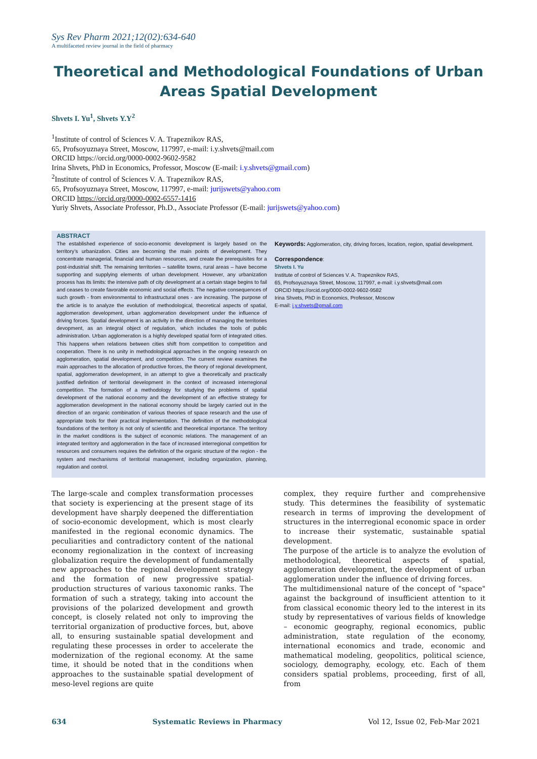Sys Rev Pharm 2021;12(02):634-640
A multifaceted review journal in the field of pharmacy
Theoretical and Methodological Foundations of Urban Areas Spatial Development
Shvets I. Yu<sup>1</sup>, Shvets Y.Y<sup>2</sup>
<sup>1</sup> Institute of control of Sciences V. A. Trapeznikov RAS,
65, Profsoyuznaya Street, Moscow, 117997, e-mail: i.y.shvets@mail.com
ORCID https://orcid.org/0000-0002-9602-9582
Irina Shvets, PhD in Economics, Professor, Moscow (E-mail: i.y.shvets@gmail.com)
<sup>2</sup> Institute of control of Sciences V. A. Trapeznikov RAS,
65, Profsoyuznaya Street, Moscow, 117997, e-mail: jurijswets@yahoo.com
ORCID https://orcid.org/0000-0002-6557-1416
Yuriy Shvets, Associate Professor, Ph.D., Associate Professor (E-mail: jurijswets@yahoo.com)
ABSTRACT
The established experience of socio-economic development is largely based on the territory’s urbanization. Cities are becoming the main points of development. They concentrate managerial, financial and human resources, and create the prerequisites for a post-industrial shift. The remaining territories – satellite towns, rural areas – have become supporting and supplying elements of urban development. However, any urbanization process has its limits: the intensive path of city development at a certain stage begins to fail and ceases to create favorable economic and social effects. The negative consequences of such growth - from environmental to infrastructural ones - are increasing. The purpose of the article is to analyze the evolution of methodological, theoretical aspects of spatial, agglomeration development, urban agglomeration development under the influence of driving forces. Spatial development is an activity in the direction of managing the territories devopment, as an integral object of regulation, which includes the tools of public administration. Urban agglomeration is a highly developed spatial form of integrated cities. This happens when relations between cities shift from competition to competition and cooperation. There is no unity in methodological approaches in the ongoing research on agglomeration, spatial development, and competition. The current review examines the main approaches to the allocation of productive forces, the theory of regional development, spatial, agglomeration development, in an attempt to give a theoretically and practically justified definition of territorial development in the context of increased interregional competition. The formation of a methodology for studying the problems of spatial development of the national economy and the development of an effective strategy for agglomeration development in the national economy should be largely carried out in the direction of an organic combination of various theories of space research and the use of appropriate tools for their practical implementation. The definition of the methodological foundations of the territory is not only of scientific and theoretical importance. The territory in the market conditions is the subject of economic relations. The management of an integrated territory and agglomeration in the face of increased interregional competition for resources and consumers requires the definition of the organic structure of the region - the system and mechanisms of territorial management, including organization, planning, regulation and control.
Keywords: Agglomeration, city, driving forces, location, region, spatial development.
Correspondence:
Shvets I. Yu
Institute of control of Sciences V. A. Trapeznikov RAS,
65, Profsoyuznaya Street, Moscow, 117997, e-mail: i.y.shvets@mail.com
ORCID https://orcid.org/0000-0002-9602-9582
Irina Shvets, PhD in Economics, Professor, Moscow
E-mail: i.y.shvets@gmail.com
The large-scale and complex transformation processes that society is experiencing at the present stage of its development have sharply deepened the differentiation of socio-economic development, which is most clearly manifested in the regional economic dynamics. The peculiarities and contradictory content of the national economy regionalization in the context of increasing globalization require the development of fundamentally new approaches to the regional development strategy and the formation of new progressive spatial-production structures of various taxonomic ranks. The formation of such a strategy, taking into account the provisions of the polarized development and growth concept, is closely related not only to improving the territorial organization of productive forces, but, above all, to ensuring sustainable spatial development and regulating these processes in order to accelerate the modernization of the regional economy. At the same time, it should be noted that in the conditions when approaches to the sustainable spatial development of meso-level regions are quite
complex, they require further and comprehensive study. This determines the feasibility of systematic research in terms of improving the development of structures in the interregional economic space in order to increase their systematic, sustainable spatial development.
The purpose of the article is to analyze the evolution of methodological, theoretical aspects of spatial, agglomeration development, the development of urban agglomeration under the influence of driving forces.
The multidimensional nature of the concept of "space" against the background of insufficient attention to it from classical economic theory led to the interest in its study by representatives of various fields of knowledge – economic geography, regional economics, public administration, state regulation of the economy, international economics and trade, economic and mathematical modeling, geopolitics, political science, sociology, demography, ecology, etc. Each of them considers spatial problems, proceeding, first of all, from
634 Systematic Reviews in Pharmacy Vol 12, Issue 02, Feb-Mar 2021